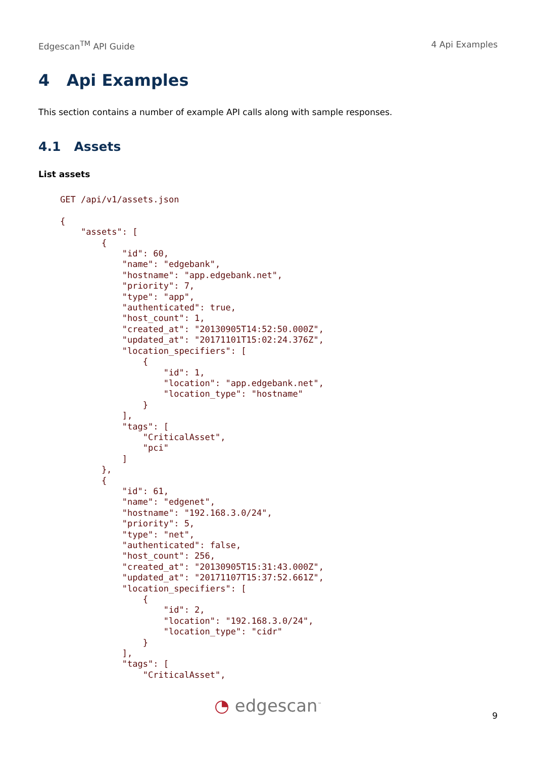Edgescan<sup>TM</sup> API Guide 4 Api Examples
4 Api Examples
This section contains a number of example API calls along with sample responses.
4.1 Assets
List assets
GET /api/v1/assets.json

{
    "assets": [
        {
            "id": 60,
            "name": "edgebank",
            "hostname": "app.edgebank.net",
            "priority": 7,
            "type": "app",
            "authenticated": true,
            "host_count": 1,
            "created_at": "20130905T14:52:50.000Z",
            "updated_at": "20171101T15:02:24.376Z",
            "location_specifiers": [
                {
                    "id": 1,
                    "location": "app.edgebank.net",
                    "location_type": "hostname"
                }
            ],
            "tags": [
                "CriticalAsset",
                "pci"
            ]
        },
        {
            "id": 61,
            "name": "edgenet",
            "hostname": "192.168.3.0/24",
            "priority": 5,
            "type": "net",
            "authenticated": false,
            "host_count": 256,
            "created_at": "20130905T15:31:43.000Z",
            "updated_at": "20171107T15:37:52.661Z",
            "location_specifiers": [
                {
                    "id": 2,
                    "location": "192.168.3.0/24",
                    "location_type": "cidr"
                }
            ],
            "tags": [
                "CriticalAsset",
◔ edgescan<sup>™</sup> 9